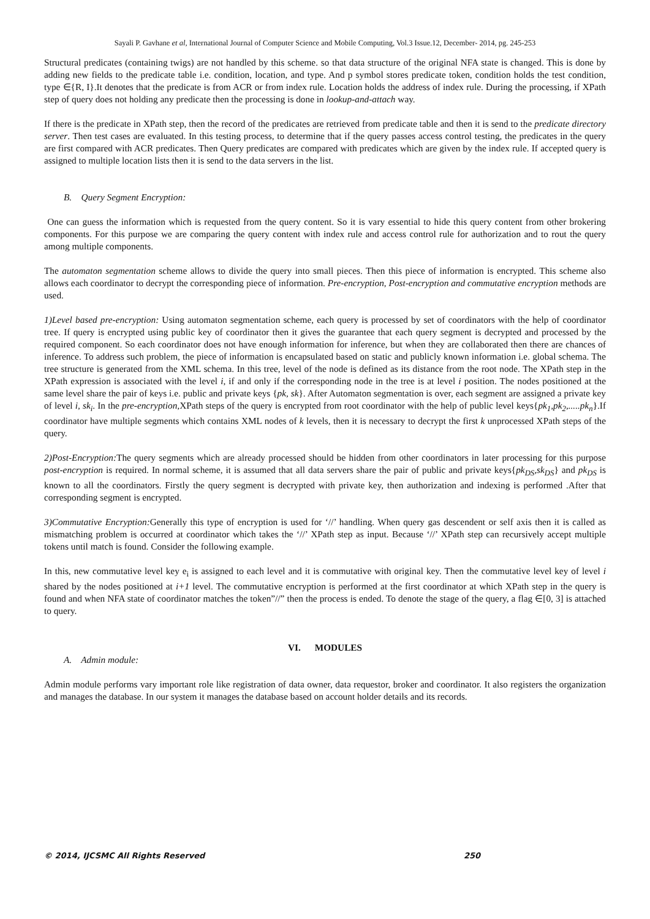Sayali P. Gavhane et al, International Journal of Computer Science and Mobile Computing, Vol.3 Issue.12, December- 2014, pg. 245-253
Structural predicates (containing twigs) are not handled by this scheme. so that data structure of the original NFA state is changed. This is done by adding new fields to the predicate table i.e. condition, location, and type. And p symbol stores predicate token, condition holds the test condition, type ∈{R, I}.It denotes that the predicate is from ACR or from index rule. Location holds the address of index rule. During the processing, if XPath step of query does not holding any predicate then the processing is done in lookup-and-attach way.
If there is the predicate in XPath step, then the record of the predicates are retrieved from predicate table and then it is send to the predicate directory server. Then test cases are evaluated. In this testing process, to determine that if the query passes access control testing, the predicates in the query are first compared with ACR predicates. Then Query predicates are compared with predicates which are given by the index rule. If accepted query is assigned to multiple location lists then it is send to the data servers in the list.
B. Query Segment Encryption:
One can guess the information which is requested from the query content. So it is vary essential to hide this query content from other brokering components. For this purpose we are comparing the query content with index rule and access control rule for authorization and to rout the query among multiple components.
The automaton segmentation scheme allows to divide the query into small pieces. Then this piece of information is encrypted. This scheme also allows each coordinator to decrypt the corresponding piece of information. Pre-encryption, Post-encryption and commutative encryption methods are used.
1)Level based pre-encryption: Using automaton segmentation scheme, each query is processed by set of coordinators with the help of coordinator tree. If query is encrypted using public key of coordinator then it gives the guarantee that each query segment is decrypted and processed by the required component. So each coordinator does not have enough information for inference, but when they are collaborated then there are chances of inference. To address such problem, the piece of information is encapsulated based on static and publicly known information i.e. global schema. The tree structure is generated from the XML schema. In this tree, level of the node is defined as its distance from the root node. The XPath step in the XPath expression is associated with the level i, if and only if the corresponding node in the tree is at level i position. The nodes positioned at the same level share the pair of keys i.e. public and private keys {pk, sk}. After Automaton segmentation is over, each segment are assigned a private key of level i, sk<sub>i</sub>. In the pre-encryption, XPath steps of the query is encrypted from root coordinator with the help of public level keys{pk<sub>1</sub>,pk<sub>2</sub>,.....pk<sub>n</sub>}.If coordinator have multiple segments which contains XML nodes of k levels, then it is necessary to decrypt the first k unprocessed XPath steps of the query.
2)Post-Encryption: The query segments which are already processed should be hidden from other coordinators in later processing for this purpose post-encryption is required. In normal scheme, it is assumed that all data servers share the pair of public and private keys{pk<sub>DS</sub>,sk<sub>DS</sub>} and pk<sub>DS</sub> is known to all the coordinators. Firstly the query segment is decrypted with private key, then authorization and indexing is performed .After that corresponding segment is encrypted.
3)Commutative Encryption: Generally this type of encryption is used for ‘//’ handling. When query gas descendent or self axis then it is called as mismatching problem is occurred at coordinator which takes the ‘//’ XPath step as input. Because ‘//’ XPath step can recursively accept multiple tokens until match is found. Consider the following example.
In this, new commutative level key e<sub>i</sub> is assigned to each level and it is commutative with original key. Then the commutative level key of level i shared by the nodes positioned at i+1 level. The commutative encryption is performed at the first coordinator at which XPath step in the query is found and when NFA state of coordinator matches the token”//” then the process is ended. To denote the stage of the query, a flag ∈[0, 3] is attached to query.
VI. MODULES
A. Admin module:
Admin module performs vary important role like registration of data owner, data requestor, broker and coordinator. It also registers the organization and manages the database. In our system it manages the database based on account holder details and its records.
© 2014, IJCSMC All Rights Reserved 250